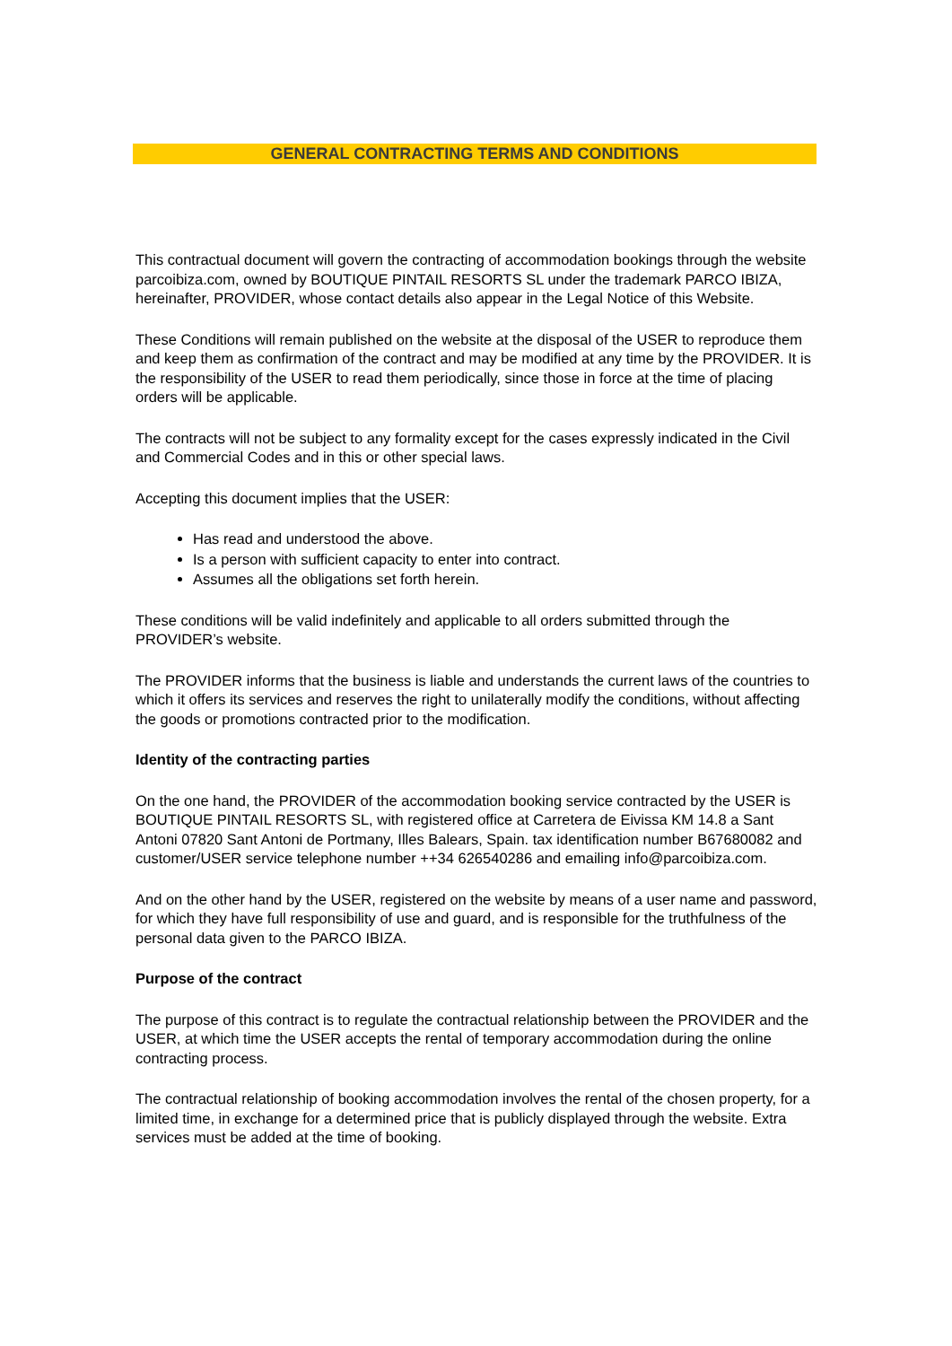GENERAL CONTRACTING TERMS AND CONDITIONS
This contractual document will govern the contracting of accommodation bookings through the website parcoibiza.com, owned by BOUTIQUE PINTAIL RESORTS SL under the trademark PARCO IBIZA, hereinafter, PROVIDER, whose contact details also appear in the Legal Notice of this Website.
These Conditions will remain published on the website at the disposal of the USER to reproduce them and keep them as confirmation of the contract and may be modified at any time by the PROVIDER. It is the responsibility of the USER to read them periodically, since those in force at the time of placing orders will be applicable.
The contracts will not be subject to any formality except for the cases expressly indicated in the Civil and Commercial Codes and in this or other special laws.
Accepting this document implies that the USER:
Has read and understood the above.
Is a person with sufficient capacity to enter into contract.
Assumes all the obligations set forth herein.
These conditions will be valid indefinitely and applicable to all orders submitted through the PROVIDER’s website.
The PROVIDER informs that the business is liable and understands the current laws of the countries to which it offers its services and reserves the right to unilaterally modify the conditions, without affecting the goods or promotions contracted prior to the modification.
Identity of the contracting parties
On the one hand, the PROVIDER of the accommodation booking service contracted by the USER is BOUTIQUE PINTAIL RESORTS SL, with registered office at Carretera de Eivissa KM 14.8 a Sant Antoni 07820 Sant Antoni de Portmany, Illes Balears, Spain. tax identification number B67680082 and customer/USER service telephone number ++34 626540286 and emailing info@parcoibiza.com.
And on the other hand by the USER, registered on the website by means of a user name and password, for which they have full responsibility of use and guard, and is responsible for the truthfulness of the personal data given to the PARCO IBIZA.
Purpose of the contract
The purpose of this contract is to regulate the contractual relationship between the PROVIDER and the USER, at which time the USER accepts the rental of temporary accommodation during the online contracting process.
The contractual relationship of booking accommodation involves the rental of the chosen property, for a limited time, in exchange for a determined price that is publicly displayed through the website. Extra services must be added at the time of booking.